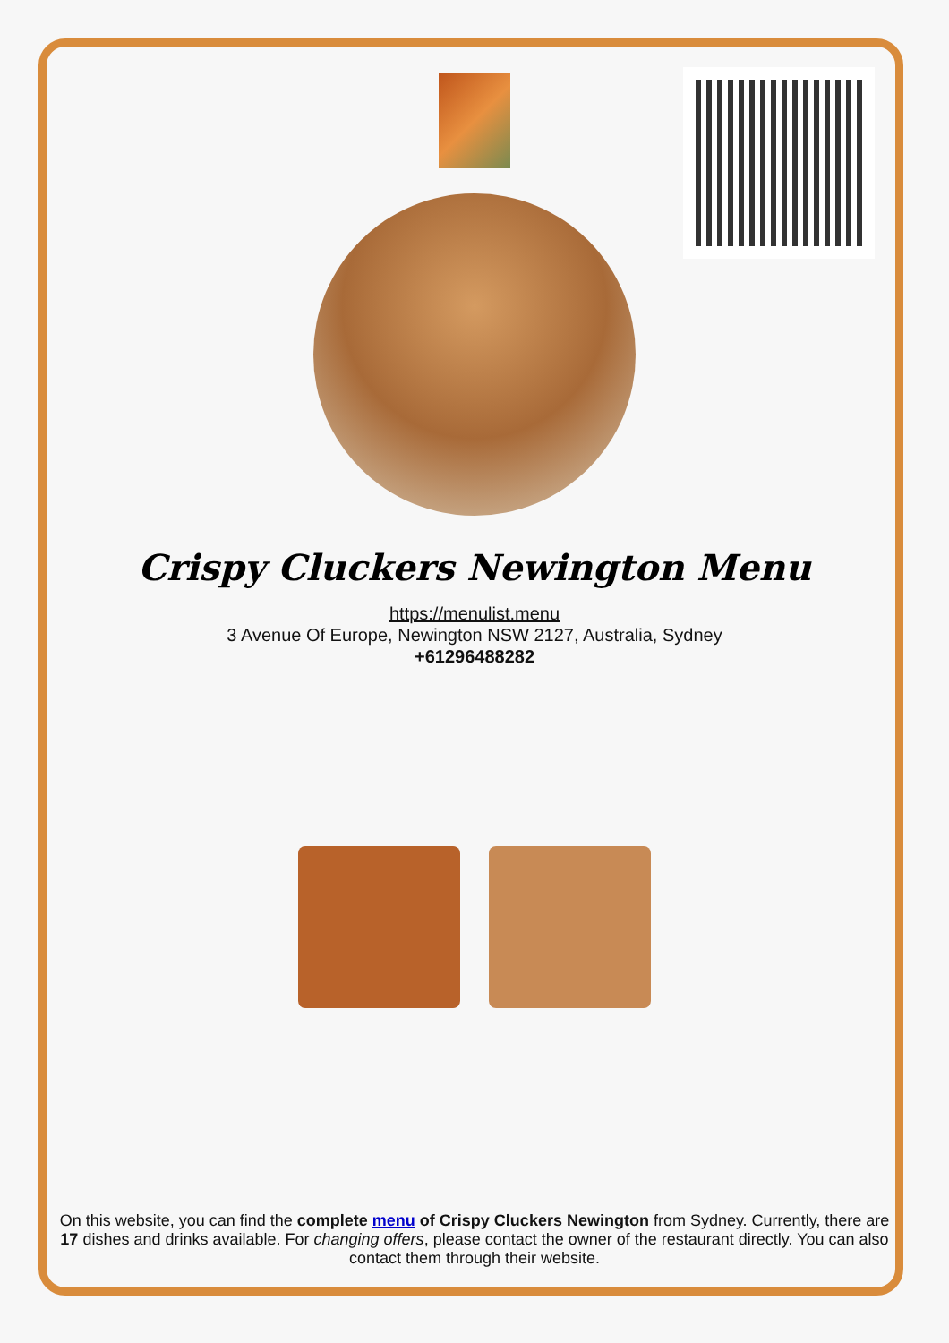Crispy Cluckers Newington Menu
https://menulist.menu
3 Avenue Of Europe, Newington NSW 2127, Australia, Sydney
+61296488282
On this website, you can find the complete menu of Crispy Cluckers Newington from Sydney. Currently, there are 17 dishes and drinks available. For changing offers, please contact the owner of the restaurant directly. You can also contact them through their website.